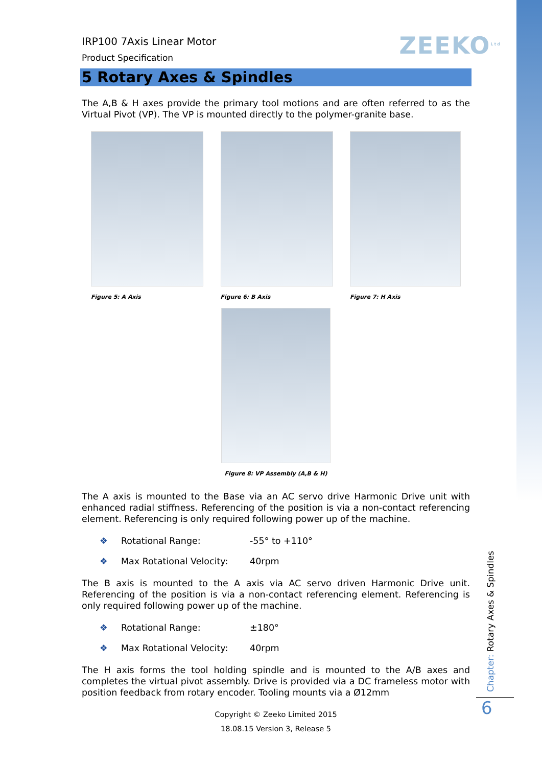ZEEKO<sup>Ltd</sup>
IRP100 7Axis Linear Motor
Product Specification
5 Rotary Axes & Spindles
The A,B & H axes provide the primary tool motions and are often referred to as the Virtual Pivot (VP). The VP is mounted directly to the polymer-granite base.
Figure 5: A Axis Figure 6: B Axis Figure 7: H Axis
Figure 8: VP Assembly (A,B & H)
The A axis is mounted to the Base via an AC servo drive Harmonic Drive unit with enhanced radial stiffness. Referencing of the position is via a non-contact referencing element. Referencing is only required following power up of the machine.
❖ Rotational Range: -55° to +110°
❖ Max Rotational Velocity: 40rpm
The B axis is mounted to the A axis via AC servo driven Harmonic Drive unit. Referencing of the position is via a non-contact referencing element. Referencing is only required following power up of the machine.
❖ Rotational Range: ±180°
❖ Max Rotational Velocity: 40rpm
The H axis forms the tool holding spindle and is mounted to the A/B axes and completes the virtual pivot assembly. Drive is provided via a DC frameless motor with position feedback from rotary encoder. Tooling mounts via a Ø12mm
Copyright © Zeeko Limited 2015
18.08.15 Version 3, Release 5
Chapter: Rotary Axes & Spindles
6